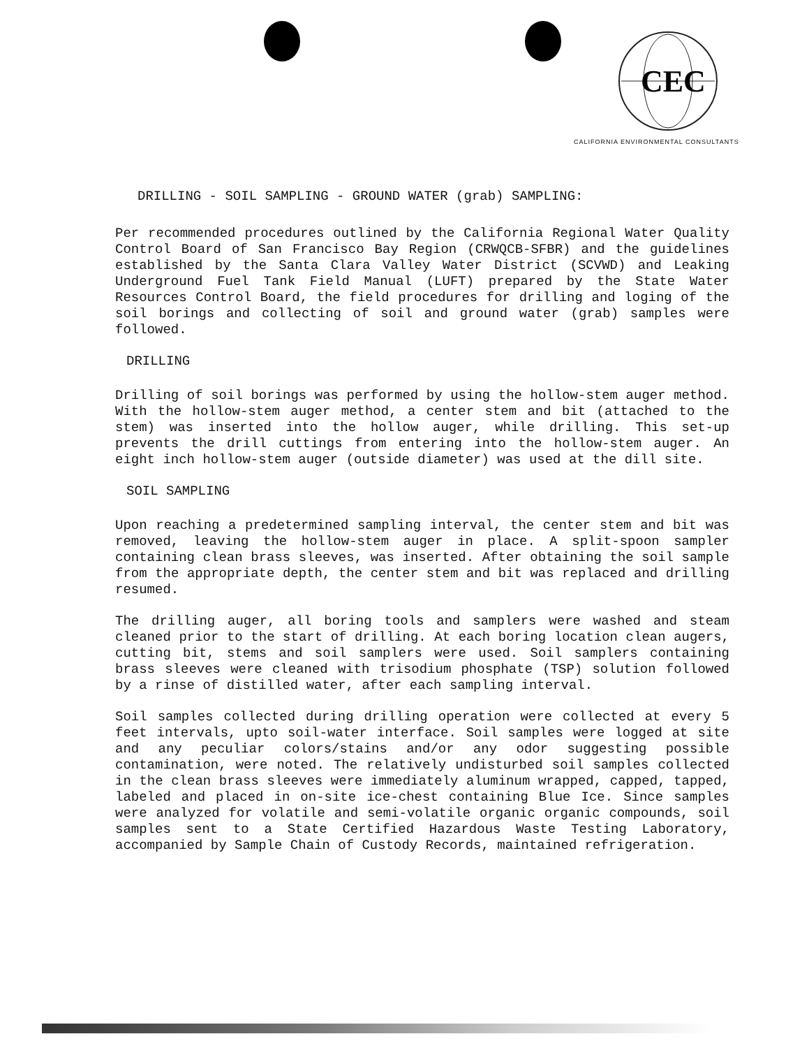CEC
CALIFORNIA ENVIRONMENTAL CONSULTANTS
DRILLING - SOIL SAMPLING - GROUND WATER (grab) SAMPLING:
Per recommended procedures outlined by the California Regional Water Quality Control Board of San Francisco Bay Region (CRWQCB-SFBR) and the guidelines established by the Santa Clara Valley Water District (SCVWD) and Leaking Underground Fuel Tank Field Manual (LUFT) prepared by the State Water Resources Control Board, the field procedures for drilling and loging of the soil borings and collecting of soil and ground water (grab) samples were followed.
DRILLING
Drilling of soil borings was performed by using the hollow-stem auger method. With the hollow-stem auger method, a center stem and bit (attached to the stem) was inserted into the hollow auger, while drilling. This set-up prevents the drill cuttings from entering into the hollow-stem auger. An eight inch hollow-stem auger (outside diameter) was used at the dill site.
SOIL SAMPLING
Upon reaching a predetermined sampling interval, the center stem and bit was removed, leaving the hollow-stem auger in place. A split-spoon sampler containing clean brass sleeves, was inserted. After obtaining the soil sample from the appropriate depth, the center stem and bit was replaced and drilling resumed.
The drilling auger, all boring tools and samplers were washed and steam cleaned prior to the start of drilling. At each boring location clean augers, cutting bit, stems and soil samplers were used. Soil samplers containing brass sleeves were cleaned with trisodium phosphate (TSP) solution followed by a rinse of distilled water, after each sampling interval.
Soil samples collected during drilling operation were collected at every 5 feet intervals, upto soil-water interface. Soil samples were logged at site and any peculiar colors/stains and/or any odor suggesting possible contamination, were noted. The relatively undisturbed soil samples collected in the clean brass sleeves were immediately aluminum wrapped, capped, tapped, labeled and placed in on-site ice-chest containing Blue Ice. Since samples were analyzed for volatile and semi-volatile organic organic compounds, soil samples sent to a State Certified Hazardous Waste Testing Laboratory, accompanied by Sample Chain of Custody Records, maintained refrigeration.